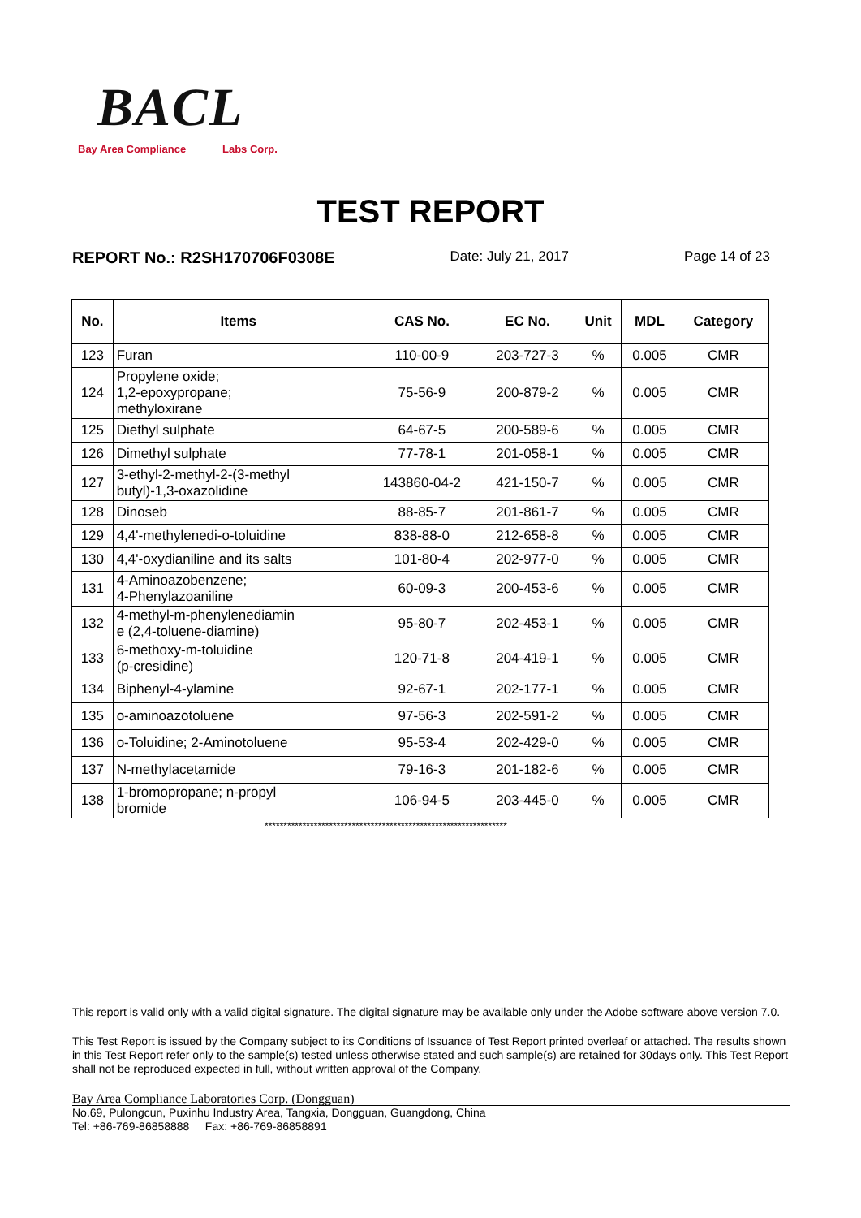BACL
Bay Area Compliance Labs Corp.
TEST REPORT
REPORT No.: R2SH170706F0308E Date: July 21, 2017 Page 14 of 23
| No. | Items | CAS No. | EC No. | Unit | MDL | Category |
| --- | --- | --- | --- | --- | --- | --- |
| 123 | Furan | 110-00-9 | 203-727-3 | % | 0.005 | CMR |
| 124 | Propylene oxide; 1,2-epoxypropane; methyloxirane | 75-56-9 | 200-879-2 | % | 0.005 | CMR |
| 125 | Diethyl sulphate | 64-67-5 | 200-589-6 | % | 0.005 | CMR |
| 126 | Dimethyl sulphate | 77-78-1 | 201-058-1 | % | 0.005 | CMR |
| 127 | 3-ethyl-2-methyl-2-(3-methyl butyl)-1,3-oxazolidine | 143860-04-2 | 421-150-7 | % | 0.005 | CMR |
| 128 | Dinoseb | 88-85-7 | 201-861-7 | % | 0.005 | CMR |
| 129 | 4,4'-methylenedi-o-toluidine | 838-88-0 | 212-658-8 | % | 0.005 | CMR |
| 130 | 4,4'-oxydianiline and its salts | 101-80-4 | 202-977-0 | % | 0.005 | CMR |
| 131 | 4-Aminoazobenzene; 4-Phenylazoaniline | 60-09-3 | 200-453-6 | % | 0.005 | CMR |
| 132 | 4-methyl-m-phenylenediamin e (2,4-toluene-diamine) | 95-80-7 | 202-453-1 | % | 0.005 | CMR |
| 133 | 6-methoxy-m-toluidine (p-cresidine) | 120-71-8 | 204-419-1 | % | 0.005 | CMR |
| 134 | Biphenyl-4-ylamine | 92-67-1 | 202-177-1 | % | 0.005 | CMR |
| 135 | o-aminoazotoluene | 97-56-3 | 202-591-2 | % | 0.005 | CMR |
| 136 | o-Toluidine; 2-Aminotoluene | 95-53-4 | 202-429-0 | % | 0.005 | CMR |
| 137 | N-methylacetamide | 79-16-3 | 201-182-6 | % | 0.005 | CMR |
| 138 | 1-bromopropane; n-propyl bromide | 106-94-5 | 203-445-0 | % | 0.005 | CMR |
****************************************************************
This report is valid only with a valid digital signature. The digital signature may be available only under the Adobe software above version 7.0.
This Test Report is issued by the Company subject to its Conditions of Issuance of Test Report printed overleaf or attached. The results shown in this Test Report refer only to the sample(s) tested unless otherwise stated and such sample(s) are retained for 30days only. This Test Report shall not be reproduced expected in full, without written approval of the Company.
Bay Area Compliance Laboratories Corp. (Dongguan)
No.69, Pulongcun, Puxinhu Industry Area, Tangxia, Dongguan, Guangdong, China
Tel: +86-769-86858888 Fax: +86-769-86858891